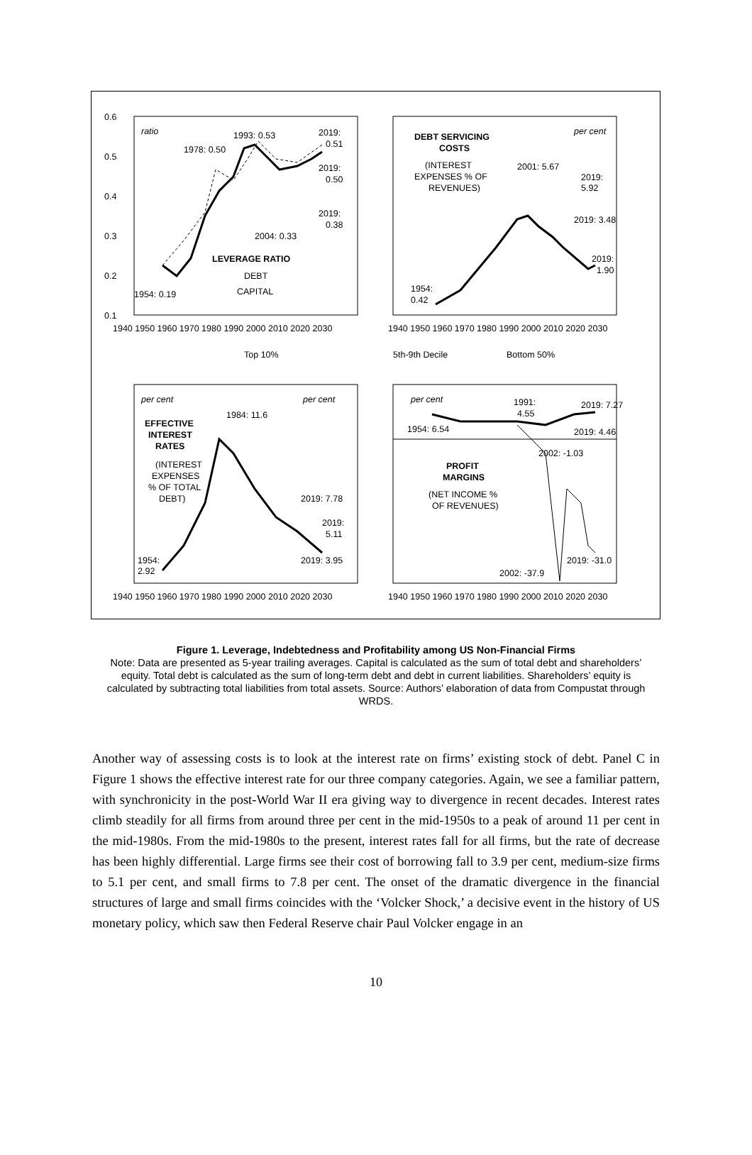0.6
0.5
0.4
0.3
0.2
0.1
ratio
1993: 0.53
1978: 0.50
LEVERAGE RATIO
DEBT
CAPITAL
1954: 0.19
2004: 0.33
2019:
0.51
2019:
0.50
2019:
0.38
1940 1950 1960 1970 1980 1990 2000 2010 2020 2030
DEBT SERVICING
COSTS
(INTEREST
EXPENSES % OF
REVENUES)
per cent
2001: 5.67
2019:
5.92
2019: 3.48
2019:
1.90
1954:
0.42
1940 1950 1960 1970 1980 1990 2000 2010 2020 2030
Top 10%
5th-9th Decile
Bottom 50%
per cent
per cent
EFFECTIVE
INTEREST
RATES
(INTEREST
EXPENSES
% OF TOTAL
DEBT)
1984: 11.6
2019: 7.78
2019:
5.11
1954:
2.92
2019: 3.95
1940 1950 1960 1970 1980 1990 2000 2010 2020 2030
per cent
1991:
4.55
2019: 7.27
1954: 6.54
2019: 4.46
2002: -1.03
PROFIT
MARGINS
(NET INCOME %
OF REVENUES)
2002: -37.9
2019: -31.0
1940 1950 1960 1970 1980 1990 2000 2010 2020 2030
Figure 1. Leverage, Indebtedness and Profitability among US Non-Financial Firms
Note: Data are presented as 5-year trailing averages. Capital is calculated as the sum of total debt and shareholders’ equity. Total debt is calculated as the sum of long-term debt and debt in current liabilities. Shareholders’ equity is calculated by subtracting total liabilities from total assets. Source: Authors’ elaboration of data from Compustat through WRDS.
Another way of assessing costs is to look at the interest rate on firms’ existing stock of debt. Panel C in Figure 1 shows the effective interest rate for our three company categories. Again, we see a familiar pattern, with synchronicity in the post-World War II era giving way to divergence in recent decades. Interest rates climb steadily for all firms from around three per cent in the mid-1950s to a peak of around 11 per cent in the mid-1980s. From the mid-1980s to the present, interest rates fall for all firms, but the rate of decrease has been highly differential. Large firms see their cost of borrowing fall to 3.9 per cent, medium-size firms to 5.1 per cent, and small firms to 7.8 per cent. The onset of the dramatic divergence in the financial structures of large and small firms coincides with the ‘Volcker Shock,’ a decisive event in the history of US monetary policy, which saw then Federal Reserve chair Paul Volcker engage in an
10